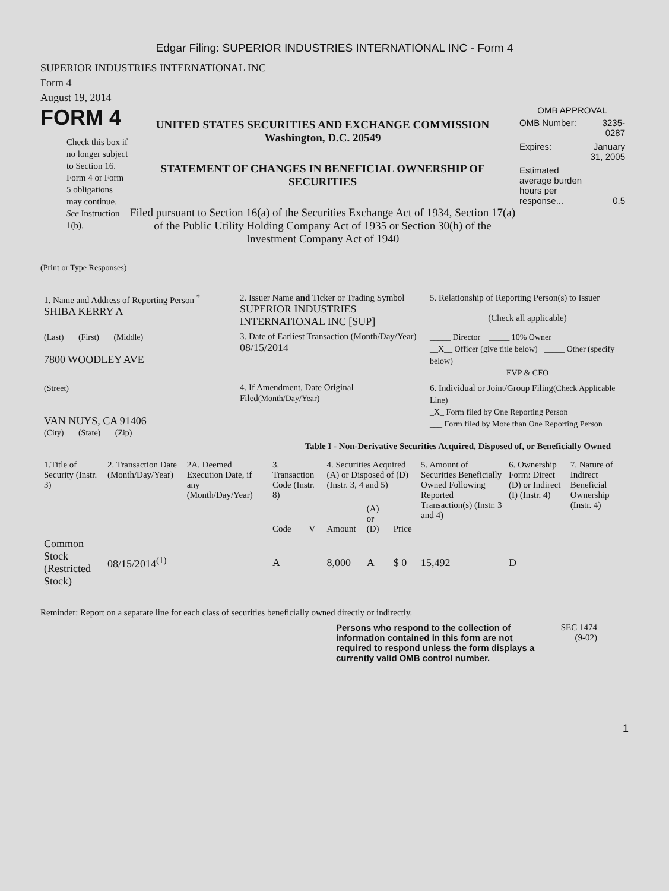Edgar Filing: SUPERIOR INDUSTRIES INTERNATIONAL INC - Form 4
SUPERIOR INDUSTRIES INTERNATIONAL INC
Form 4
August 19, 2014
FORM 4
Check this box if no longer subject to Section 16. Form 4 or Form 5 obligations may continue. See Instruction 1(b).
UNITED STATES SECURITIES AND EXCHANGE COMMISSION
Washington, D.C. 20549
STATEMENT OF CHANGES IN BENEFICIAL OWNERSHIP OF SECURITIES
Filed pursuant to Section 16(a) of the Securities Exchange Act of 1934, Section 17(a) of the Public Utility Holding Company Act of 1935 or Section 30(h) of the Investment Company Act of 1940
OMB APPROVAL
| OMB Number: | 3235-0287 |
| Expires: | January 31, 2005 |
| Estimated average burden hours per response... | 0.5 |
(Print or Type Responses)
| 1. Name and Address of Reporting Person <sup>*</sup> SHIBA KERRY A | 2. Issuer Name and Ticker or Trading Symbol SUPERIOR INDUSTRIES INTERNATIONAL INC [SUP] | 5. Relationship of Reporting Person(s) to Issuer (Check all applicable) |
| (Last) (First) (Middle) 7800 WOODLEY AVE | 3. Date of Earliest Transaction (Month/Day/Year) 08/15/2014 | _____ Director _____ 10% Owner __X__ Officer (give title below) _____ Other (specify below) EVP & CFO |
| (Street) VAN NUYS, CA 91406 (City) (State) (Zip) | 4. If Amendment, Date Original Filed (Month/Day/Year) | 6. Individual or Joint/Group Filing (Check Applicable Line) _X_ Form filed by One Reporting Person ___ Form filed by More than One Reporting Person |
Table I - Non-Derivative Securities Acquired, Disposed of, or Beneficially Owned
| 1.Title of Security (Instr. 3) | 2. Transaction Date (Month/Day/Year) | 2A. Deemed Execution Date, if any (Month/Day/Year) | 3. Transaction Code (Instr. 8) | | 4. Securities Acquired (A) or Disposed of (D) (Instr. 3, 4 and 5) | | | 5. Amount of Securities Beneficially Owned Following Reported Transaction(s) (Instr. 3 and 4) | 6. Ownership Form: Direct (D) or Indirect (I) (Instr. 4) | 7. Nature of Indirect Beneficial Ownership (Instr. 4) |
| --- | --- | --- | --- | --- | --- | --- | --- | --- | --- | --- |
| | | | Code | V | Amount | (A) or (D) | Price | | | |
| Common Stock (Restricted Stock) | 08/15/2014<sup>(1)</sup> | | A | | 8,000 | A | $ 0 | 15,492 | D | |
Reminder: Report on a separate line for each class of securities beneficially owned directly or indirectly.
Persons who respond to the collection of information contained in this form are not required to respond unless the form displays a currently valid OMB control number.
SEC 1474
(9-02)
1